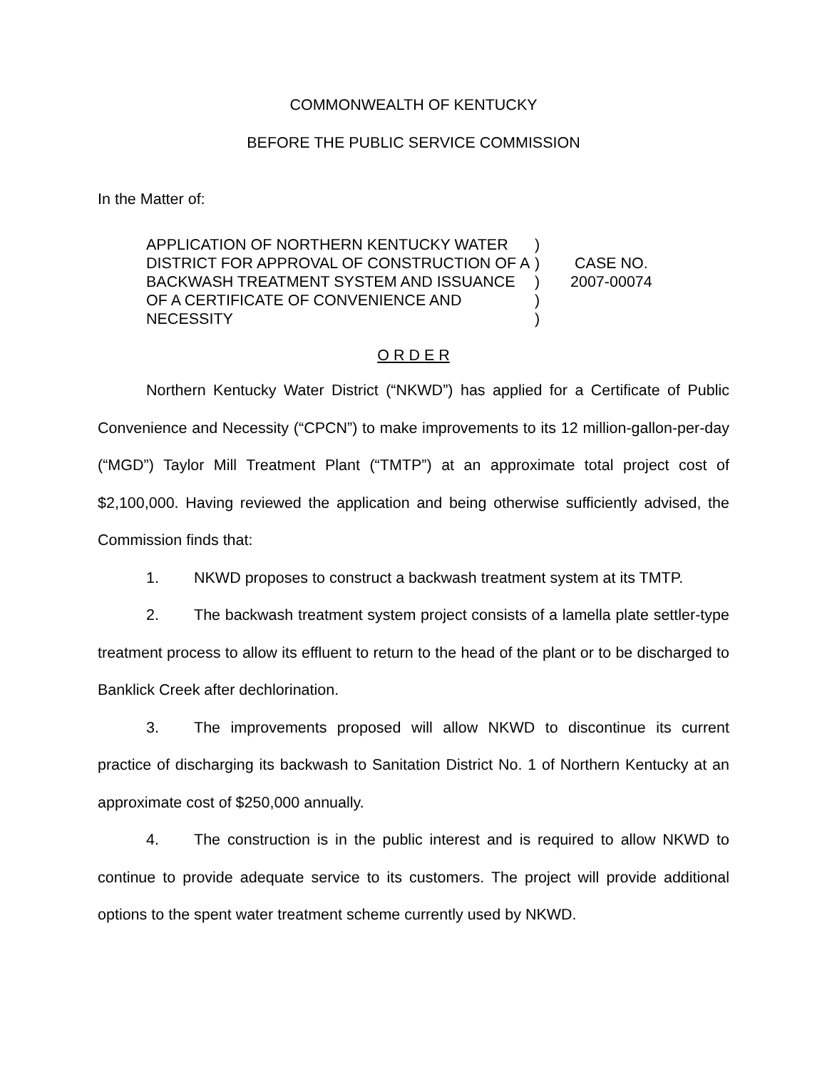COMMONWEALTH OF KENTUCKY
BEFORE THE PUBLIC SERVICE COMMISSION
In the Matter of:
APPLICATION OF NORTHERN KENTUCKY WATER DISTRICT FOR APPROVAL OF CONSTRUCTION OF A BACKWASH TREATMENT SYSTEM AND ISSUANCE OF A CERTIFICATE OF CONVENIENCE AND NECESSITY
)
)
)
)
)
CASE NO.
2007-00074
O R D E R
Northern Kentucky Water District (“NKWD”) has applied for a Certificate of Public Convenience and Necessity (“CPCN”) to make improvements to its 12 million-gallon-per-day (“MGD”) Taylor Mill Treatment Plant (“TMTP”) at an approximate total project cost of $2,100,000. Having reviewed the application and being otherwise sufficiently advised, the Commission finds that:
1. NKWD proposes to construct a backwash treatment system at its TMTP.
2. The backwash treatment system project consists of a lamella plate settler-type treatment process to allow its effluent to return to the head of the plant or to be discharged to Banklick Creek after dechlorination.
3. The improvements proposed will allow NKWD to discontinue its current practice of discharging its backwash to Sanitation District No. 1 of Northern Kentucky at an approximate cost of $250,000 annually.
4. The construction is in the public interest and is required to allow NKWD to continue to provide adequate service to its customers. The project will provide additional options to the spent water treatment scheme currently used by NKWD.